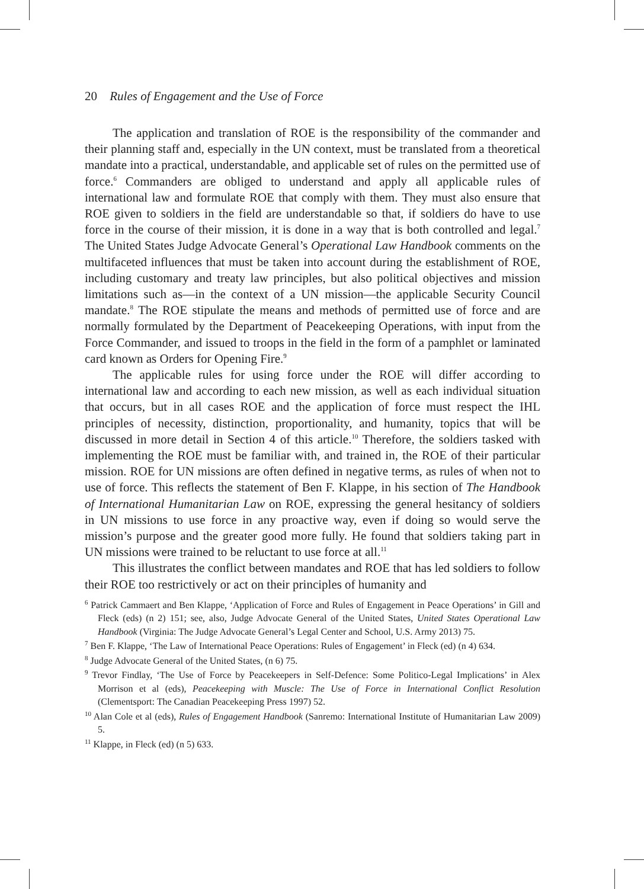20 Rules of Engagement and the Use of Force
The application and translation of ROE is the responsibility of the commander and their planning staff and, especially in the UN context, must be translated from a theoretical mandate into a practical, understandable, and applicable set of rules on the permitted use of force.<sup>6</sup> Commanders are obliged to understand and apply all applicable rules of international law and formulate ROE that comply with them. They must also ensure that ROE given to soldiers in the field are understandable so that, if soldiers do have to use force in the course of their mission, it is done in a way that is both controlled and legal.<sup>7</sup> The United States Judge Advocate General’s Operational Law Handbook comments on the multifaceted influences that must be taken into account during the establishment of ROE, including customary and treaty law principles, but also political objectives and mission limitations such as—in the context of a UN mission—the applicable Security Council mandate.<sup>8</sup> The ROE stipulate the means and methods of permitted use of force and are normally formulated by the Department of Peacekeeping Operations, with input from the Force Commander, and issued to troops in the field in the form of a pamphlet or laminated card known as Orders for Opening Fire.<sup>9</sup>
The applicable rules for using force under the ROE will differ according to international law and according to each new mission, as well as each individual situation that occurs, but in all cases ROE and the application of force must respect the IHL principles of necessity, distinction, proportionality, and humanity, topics that will be discussed in more detail in Section 4 of this article.<sup>10</sup> Therefore, the soldiers tasked with implementing the ROE must be familiar with, and trained in, the ROE of their particular mission. ROE for UN missions are often defined in negative terms, as rules of when not to use of force. This reflects the statement of Ben F. Klappe, in his section of The Handbook of International Humanitarian Law on ROE, expressing the general hesitancy of soldiers in UN missions to use force in any proactive way, even if doing so would serve the mission’s purpose and the greater good more fully. He found that soldiers taking part in UN missions were trained to be reluctant to use force at all.<sup>11</sup>
This illustrates the conflict between mandates and ROE that has led soldiers to follow their ROE too restrictively or act on their principles of humanity and
<sup>6</sup> Patrick Cammaert and Ben Klappe, ‘Application of Force and Rules of Engagement in Peace Operations’ in Gill and Fleck (eds) (n 2) 151; see, also, Judge Advocate General of the United States, United States Operational Law Handbook (Virginia: The Judge Advocate General’s Legal Center and School, U.S. Army 2013) 75.
<sup>7</sup> Ben F. Klappe, ‘The Law of International Peace Operations: Rules of Engagement’ in Fleck (ed) (n 4) 634.
<sup>8</sup> Judge Advocate General of the United States, (n 6) 75.
<sup>9</sup> Trevor Findlay, ‘The Use of Force by Peacekeepers in Self-Defence: Some Politico-Legal Implications’ in Alex Morrison et al (eds), Peacekeeping with Muscle: The Use of Force in International Conflict Resolution (Clementsport: The Canadian Peacekeeping Press 1997) 52.
<sup>10</sup> Alan Cole et al (eds), Rules of Engagement Handbook (Sanremo: International Institute of Humanitarian Law 2009) 5.
<sup>11</sup> Klappe, in Fleck (ed) (n 5) 633.